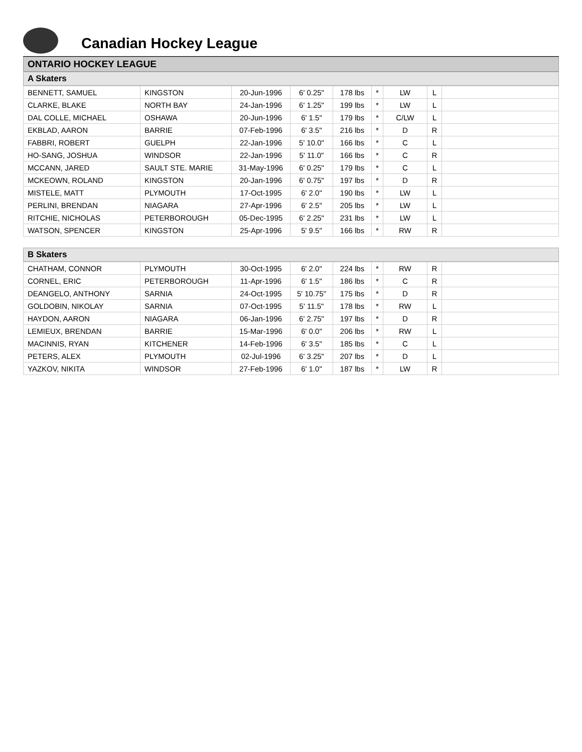Canadian Hockey League
ONTARIO HOCKEY LEAGUE
A Skaters
| BENNETT, SAMUEL | KINGSTON | 20-Jun-1996 | 6' 0.25" | 178 lbs | * | LW | L | |
| CLARKE, BLAKE | NORTH BAY | 24-Jan-1996 | 6' 1.25" | 199 lbs | * | LW | L | |
| DAL COLLE, MICHAEL | OSHAWA | 20-Jun-1996 | 6' 1.5" | 179 lbs | * | C/LW | L | |
| EKBLAD, AARON | BARRIE | 07-Feb-1996 | 6' 3.5" | 216 lbs | * | D | R | |
| FABBRI, ROBERT | GUELPH | 22-Jan-1996 | 5' 10.0" | 166 lbs | * | C | L | |
| HO-SANG, JOSHUA | WINDSOR | 22-Jan-1996 | 5' 11.0" | 166 lbs | * | C | R | |
| MCCANN, JARED | SAULT STE. MARIE | 31-May-1996 | 6' 0.25" | 179 lbs | * | C | L | |
| MCKEOWN, ROLAND | KINGSTON | 20-Jan-1996 | 6' 0.75" | 197 lbs | * | D | R | |
| MISTELE, MATT | PLYMOUTH | 17-Oct-1995 | 6' 2.0" | 190 lbs | * | LW | L | |
| PERLINI, BRENDAN | NIAGARA | 27-Apr-1996 | 6' 2.5" | 205 lbs | * | LW | L | |
| RITCHIE, NICHOLAS | PETERBOROUGH | 05-Dec-1995 | 6' 2.25" | 231 lbs | * | LW | L | |
| WATSON, SPENCER | KINGSTON | 25-Apr-1996 | 5' 9.5" | 166 lbs | * | RW | R | |
B Skaters
| CHATHAM, CONNOR | PLYMOUTH | 30-Oct-1995 | 6' 2.0" | 224 lbs | * | RW | R | |
| CORNEL, ERIC | PETERBOROUGH | 11-Apr-1996 | 6' 1.5" | 186 lbs | * | C | R | |
| DEANGELO, ANTHONY | SARNIA | 24-Oct-1995 | 5' 10.75" | 175 lbs | * | D | R | |
| GOLDOBIN, NIKOLAY | SARNIA | 07-Oct-1995 | 5' 11.5" | 178 lbs | * | RW | L | |
| HAYDON, AARON | NIAGARA | 06-Jan-1996 | 6' 2.75" | 197 lbs | * | D | R | |
| LEMIEUX, BRENDAN | BARRIE | 15-Mar-1996 | 6' 0.0" | 206 lbs | * | RW | L | |
| MACINNIS, RYAN | KITCHENER | 14-Feb-1996 | 6' 3.5" | 185 lbs | * | C | L | |
| PETERS, ALEX | PLYMOUTH | 02-Jul-1996 | 6' 3.25" | 207 lbs | * | D | L | |
| YAZKOV, NIKITA | WINDSOR | 27-Feb-1996 | 6' 1.0" | 187 lbs | * | LW | R | |